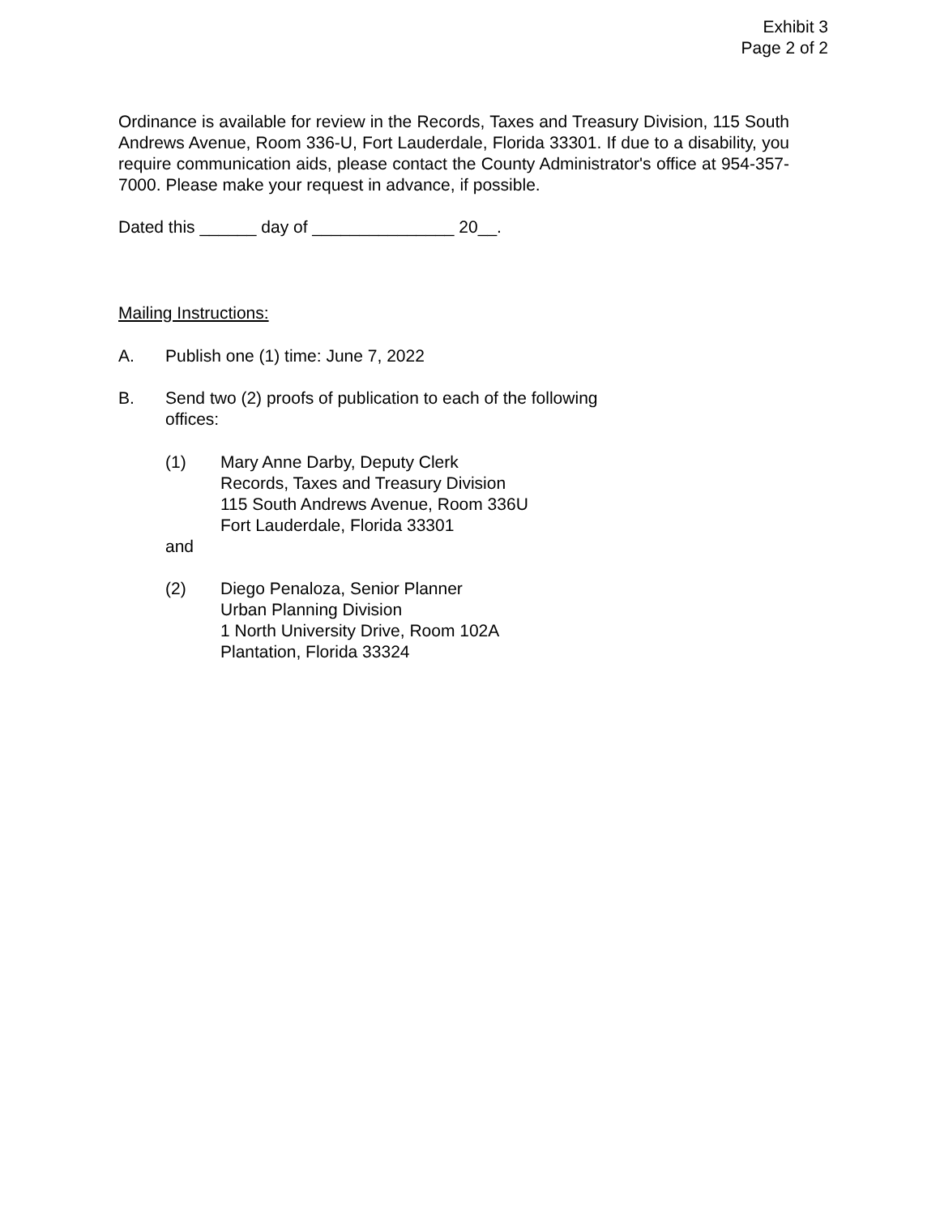Exhibit 3
Page 2 of 2
Ordinance is available for review in the Records, Taxes and Treasury Division, 115 South Andrews Avenue, Room 336-U, Fort Lauderdale, Florida 33301. If due to a disability, you require communication aids, please contact the County Administrator's office at 954-357-7000. Please make your request in advance, if possible.
Dated this ______ day of _______________ 20__.
Mailing Instructions:
A. Publish one (1) time: June 7, 2022
B. Send two (2) proofs of publication to each of the following
offices:
(1) Mary Anne Darby, Deputy Clerk
Records, Taxes and Treasury Division
115 South Andrews Avenue, Room 336U
Fort Lauderdale, Florida 33301
and
(2) Diego Penaloza, Senior Planner
Urban Planning Division
1 North University Drive, Room 102A
Plantation, Florida 33324